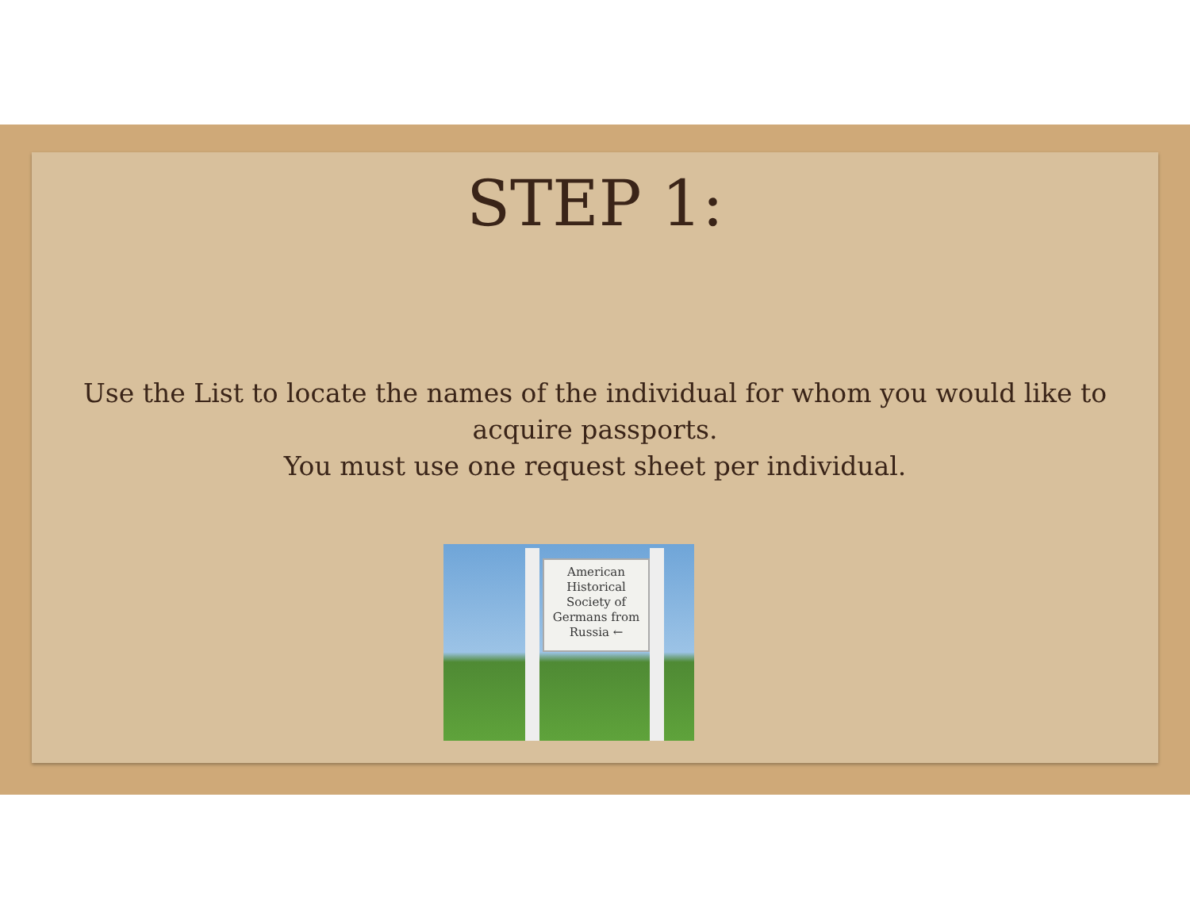STEP 1:
Use the List to locate the names of the individual for whom you would like to acquire passports.
You must use one request sheet per individual.
American Historical Society of Germans from Russia ←